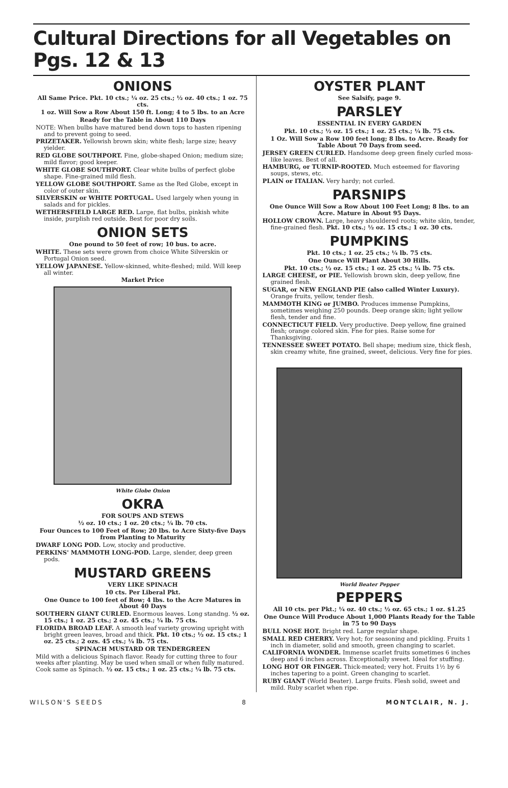Cultural Directions for all Vegetables on Pgs. 12 & 13
ONIONS
All Same Price. Pkt. 10 cts.; ¼ oz. 25 cts.; ½ oz. 40 cts.; 1 oz. 75 cts.
1 oz. Will Sow a Row About 150 ft. Long; 4 to 5 lbs. to an Acre
Ready for the Table in About 110 Days
NOTE: When bulbs have matured bend down tops to hasten ripening and to prevent going to seed.
PRIZETAKER. Yellowish brown skin; white flesh; large size; heavy yielder.
RED GLOBE SOUTHPORT. Fine, globe-shaped Onion; medium size; mild flavor; good keeper.
WHITE GLOBE SOUTHPORT. Clear white bulbs of perfect globe shape. Fine-grained mild flesh.
YELLOW GLOBE SOUTHPORT. Same as the Red Globe, except in color of outer skin.
SILVERSKIN or WHITE PORTUGAL. Used largely when young in salads and for pickles.
WETHERSFIELD LARGE RED. Large, flat bulbs, pinkish white inside, purplish red outside. Best for poor dry soils.
ONION SETS
One pound to 50 feet of row; 10 bus. to acre.
WHITE. These sets were grown from choice White Silverskin or Portugal Onion seed.
YELLOW JAPANESE. Yellow-skinned, white-fleshed; mild. Will keep all winter.
Market Price
White Globe Onion
OKRA
FOR SOUPS AND STEWS
½ oz. 10 cts.; 1 oz. 20 cts.; ¼ lb. 70 cts.
Four Ounces to 100 Feet of Row; 20 lbs. to Acre Sixty-five Days from Planting to Maturity
DWARF LONG POD. Low, stocky and productive.
PERKINS' MAMMOTH LONG-POD. Large, slender, deep green pods.
MUSTARD GREENS
VERY LIKE SPINACH
10 cts. Per Liberal Pkt.
One Ounce to 100 feet of Row; 4 lbs. to the Acre Matures in About 40 Days
SOUTHERN GIANT CURLED. Enormous leaves. Long standng. ½ oz. 15 cts.; 1 oz. 25 cts.; 2 oz. 45 cts.; ¼ lb. 75 cts.
FLORIDA BROAD LEAF. A smooth leaf variety growing upright with bright green leaves, broad and thick. Pkt. 10 cts.; ½ oz. 15 cts.; 1 oz. 25 cts.; 2 ozs. 45 cts.; ¼ lb. 75 cts.
SPINACH MUSTARD OR TENDERGREEN
Mild with a delicious Spinach flavor. Ready for cutting three to four weeks after planting. May be used when small or when fully matured. Cook same as Spinach. ½ oz. 15 cts.; 1 oz. 25 cts.; ¼ lb. 75 cts.
OYSTER PLANT
See Salsify, page 9.
PARSLEY
ESSENTIAL IN EVERY GARDEN
Pkt. 10 cts.; ½ oz. 15 cts.; 1 oz. 25 cts.; ¼ lb. 75 cts.
1 Oz. Will Sow a Row 100 feet long; 8 lbs. to Acre. Ready for Table About 70 Days from seed.
JERSEY GREEN CURLED. Handsome deep green finely curled moss-like leaves. Best of all.
HAMBURG, or TURNIP-ROOTED. Much esteemed for flavoring soups, stews, etc.
PLAIN or ITALIAN. Very hardy; not curled.
PARSNIPS
One Ounce Will Sow a Row About 100 Feet Long; 8 lbs. to an Acre. Mature in About 95 Days.
HOLLOW CROWN. Large, heavy shouldered roots; white skin, tender, fine-grained flesh. Pkt. 10 cts.; ½ oz. 15 cts.; 1 oz. 30 cts.
PUMPKINS
Pkt. 10 cts.; 1 oz. 25 cts.; ¼ lb. 75 cts.
One Ounce Will Plant About 30 Hills.
Pkt. 10 cts.; ½ oz. 15 cts.; 1 oz. 25 cts.; ¼ lb. 75 cts.
LARGE CHEESE, or PIE. Yellowish brown skin, deep yellow, fine grained flesh.
SUGAR, or NEW ENGLAND PIE (also called Winter Luxury). Orange fruits, yellow, tender flesh.
MAMMOTH KING or JUMBO. Produces immense Pumpkins, sometimes weighing 250 pounds. Deep orange skin; light yellow flesh, tender and fine.
CONNECTICUT FIELD. Very productive. Deep yellow, fine grained flesh; orange colored skin. Fne for pies. Raise some for Thanksgiving.
TENNESSEE SWEET POTATO. Bell shape; medium size, thick flesh, skin creamy white, fine grained, sweet, delicious. Very fine for pies.
World Beater Pepper
PEPPERS
All 10 cts. per Pkt.; ¼ oz. 40 cts.; ½ oz. 65 cts.; 1 oz. $1.25
One Ounce Will Produce About 1,000 Plants Ready for the Table in 75 to 90 Days
BULL NOSE HOT. Bright red. Large regular shape.
SMALL RED CHERRY. Very hot; for seasoning and pickling. Fruits 1 inch in diameter, solid and smooth, green changing to scarlet.
CALIFORNIA WONDER. Immense scarlet fruits sometimes 6 inches deep and 6 inches across. Exceptionally sweet. Ideal for stuffing.
LONG HOT OR FINGER. Thick-meated; very hot. Fruits 1½ by 6 inches tapering to a point. Green changing to scarlet.
RUBY GIANT (World Beater). Large fruits. Flesh solid, sweet and mild. Ruby scarlet when ripe.
WILSON'S SEEDS 8 MONTCLAIR, N. J.